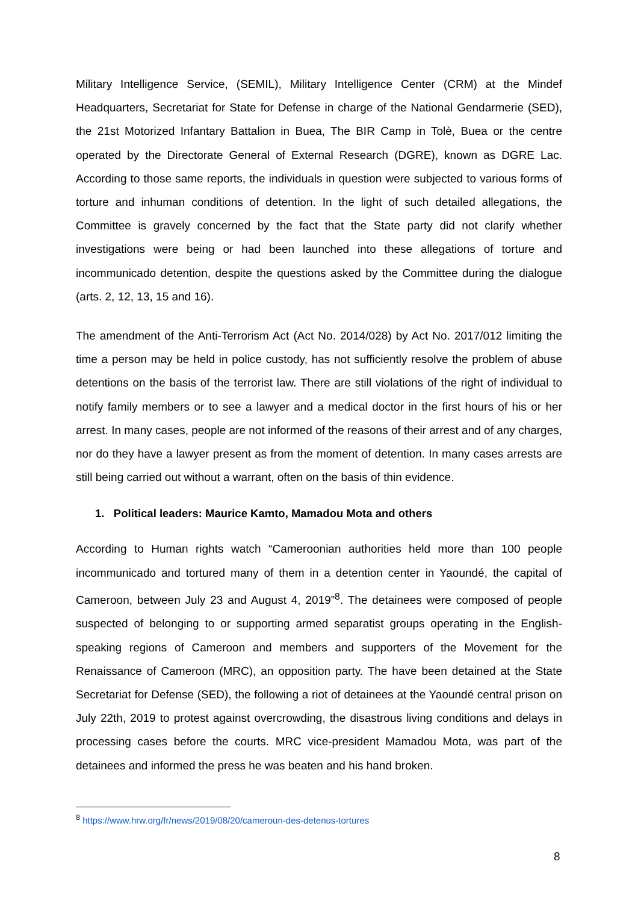Military Intelligence Service, (SEMIL), Military Intelligence Center (CRM) at the Mindef Headquarters, Secretariat for State for Defense in charge of the National Gendarmerie (SED), the 21st Motorized Infantary Battalion in Buea, The BIR Camp in Tolè, Buea or the centre operated by the Directorate General of External Research (DGRE), known as DGRE Lac. According to those same reports, the individuals in question were subjected to various forms of torture and inhuman conditions of detention. In the light of such detailed allegations, the Committee is gravely concerned by the fact that the State party did not clarify whether investigations were being or had been launched into these allegations of torture and incommunicado detention, despite the questions asked by the Committee during the dialogue (arts. 2, 12, 13, 15 and 16).
The amendment of the Anti-Terrorism Act (Act No. 2014/028) by Act No. 2017/012 limiting the time a person may be held in police custody, has not sufficiently resolve the problem of abuse detentions on the basis of the terrorist law. There are still violations of the right of individual to notify family members or to see a lawyer and a medical doctor in the first hours of his or her arrest. In many cases, people are not informed of the reasons of their arrest and of any charges, nor do they have a lawyer present as from the moment of detention. In many cases arrests are still being carried out without a warrant, often on the basis of thin evidence.
1. Political leaders: Maurice Kamto, Mamadou Mota and others
According to Human rights watch “Cameroonian authorities held more than 100 people incommunicado and tortured many of them in a detention center in Yaoundé, the capital of Cameroon, between July 23 and August 4, 2019”<sup>8</sup>. The detainees were composed of people suspected of belonging to or supporting armed separatist groups operating in the English-speaking regions of Cameroon and members and supporters of the Movement for the Renaissance of Cameroon (MRC), an opposition party. The have been detained at the State Secretariat for Defense (SED), the following a riot of detainees at the Yaoundé central prison on July 22th, 2019 to protest against overcrowding, the disastrous living conditions and delays in processing cases before the courts. MRC vice-president Mamadou Mota, was part of the detainees and informed the press he was beaten and his hand broken.
<sup>8</sup> https://www.hrw.org/fr/news/2019/08/20/cameroun-des-detenus-tortures
8